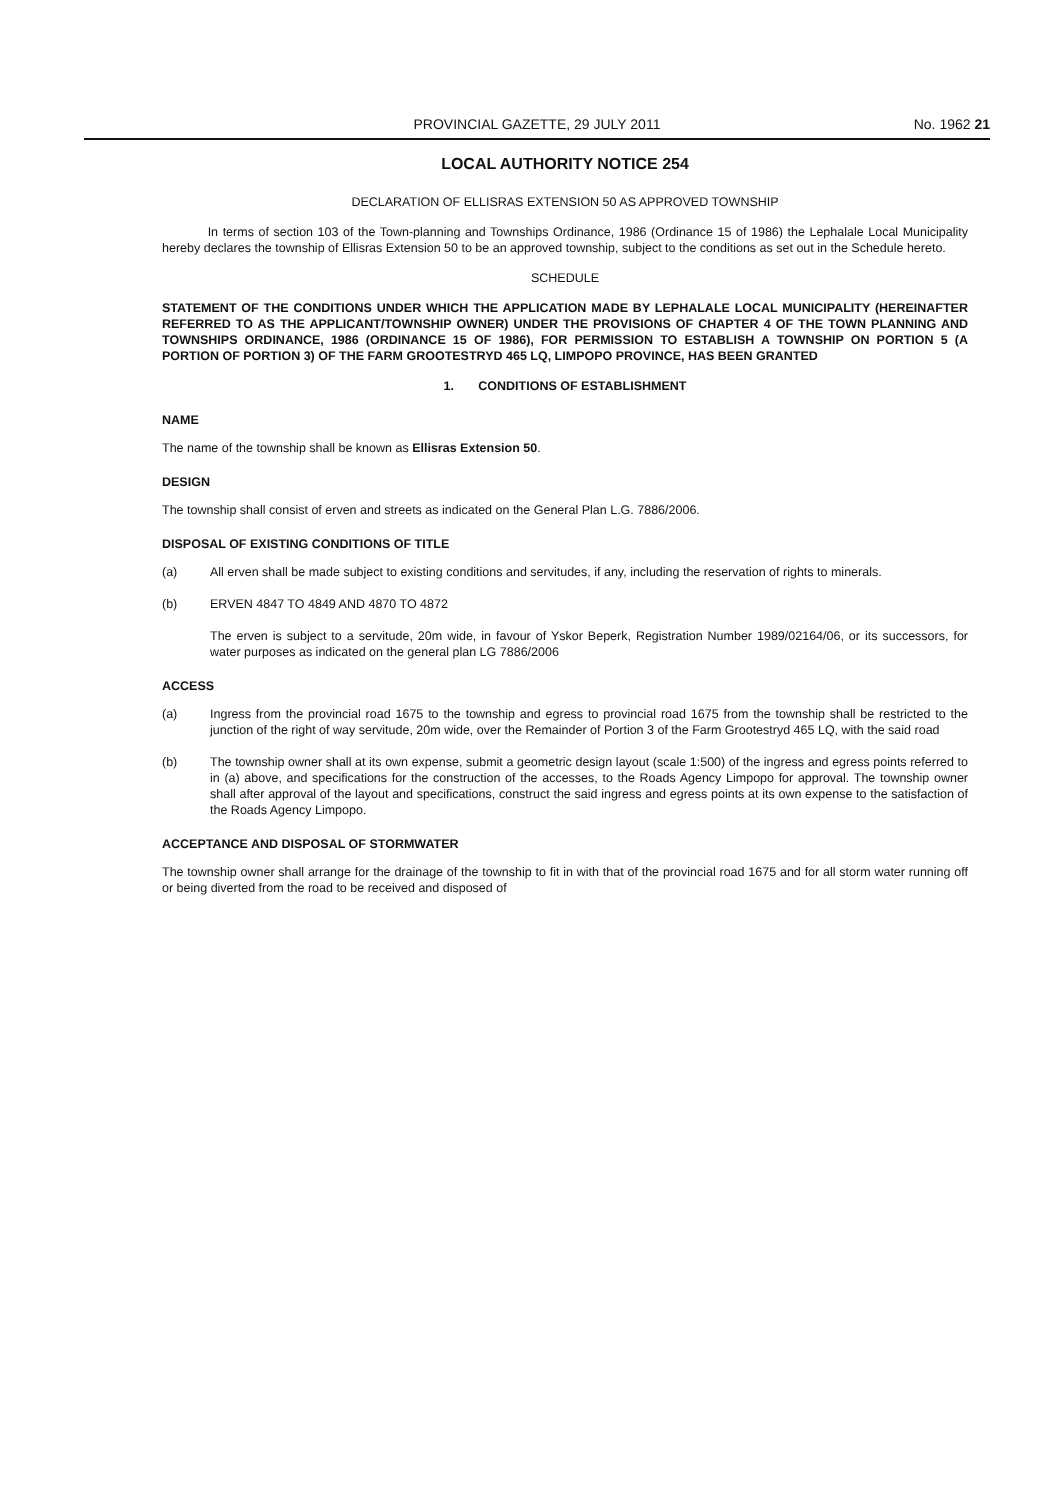PROVINCIAL GAZETTE, 29 JULY 2011
No. 1962 21
LOCAL AUTHORITY NOTICE 254
DECLARATION OF ELLISRAS EXTENSION 50 AS APPROVED TOWNSHIP
In terms of section 103 of the Town-planning and Townships Ordinance, 1986 (Ordinance 15 of 1986) the Lephalale Local Municipality hereby declares the township of Ellisras Extension 50 to be an approved township, subject to the conditions as set out in the Schedule hereto.
SCHEDULE
STATEMENT OF THE CONDITIONS UNDER WHICH THE APPLICATION MADE BY LEPHALALE LOCAL MUNICIPALITY (HEREINAFTER REFERRED TO AS THE APPLICANT/TOWNSHIP OWNER) UNDER THE PROVISIONS OF CHAPTER 4 OF THE TOWN PLANNING AND TOWNSHIPS ORDINANCE, 1986 (ORDINANCE 15 OF 1986), FOR PERMISSION TO ESTABLISH A TOWNSHIP ON PORTION 5 (A PORTION OF PORTION 3) OF THE FARM GROOTESTRYD 465 LQ, LIMPOPO PROVINCE, HAS BEEN GRANTED
1. CONDITIONS OF ESTABLISHMENT
NAME
The name of the township shall be known as Ellisras Extension 50.
DESIGN
The township shall consist of erven and streets as indicated on the General Plan L.G. 7886/2006.
DISPOSAL OF EXISTING CONDITIONS OF TITLE
(a) All erven shall be made subject to existing conditions and servitudes, if any, including the reservation of rights to minerals.
(b) ERVEN 4847 TO 4849 AND 4870 TO 4872
The erven is subject to a servitude, 20m wide, in favour of Yskor Beperk, Registration Number 1989/02164/06, or its successors, for water purposes as indicated on the general plan LG 7886/2006
ACCESS
(a) Ingress from the provincial road 1675 to the township and egress to provincial road 1675 from the township shall be restricted to the junction of the right of way servitude, 20m wide, over the Remainder of Portion 3 of the Farm Grootestryd 465 LQ, with the said road
(b) The township owner shall at its own expense, submit a geometric design layout (scale 1:500) of the ingress and egress points referred to in (a) above, and specifications for the construction of the accesses, to the Roads Agency Limpopo for approval. The township owner shall after approval of the layout and specifications, construct the said ingress and egress points at its own expense to the satisfaction of the Roads Agency Limpopo.
ACCEPTANCE AND DISPOSAL OF STORMWATER
The township owner shall arrange for the drainage of the township to fit in with that of the provincial road 1675 and for all storm water running off or being diverted from the road to be received and disposed of